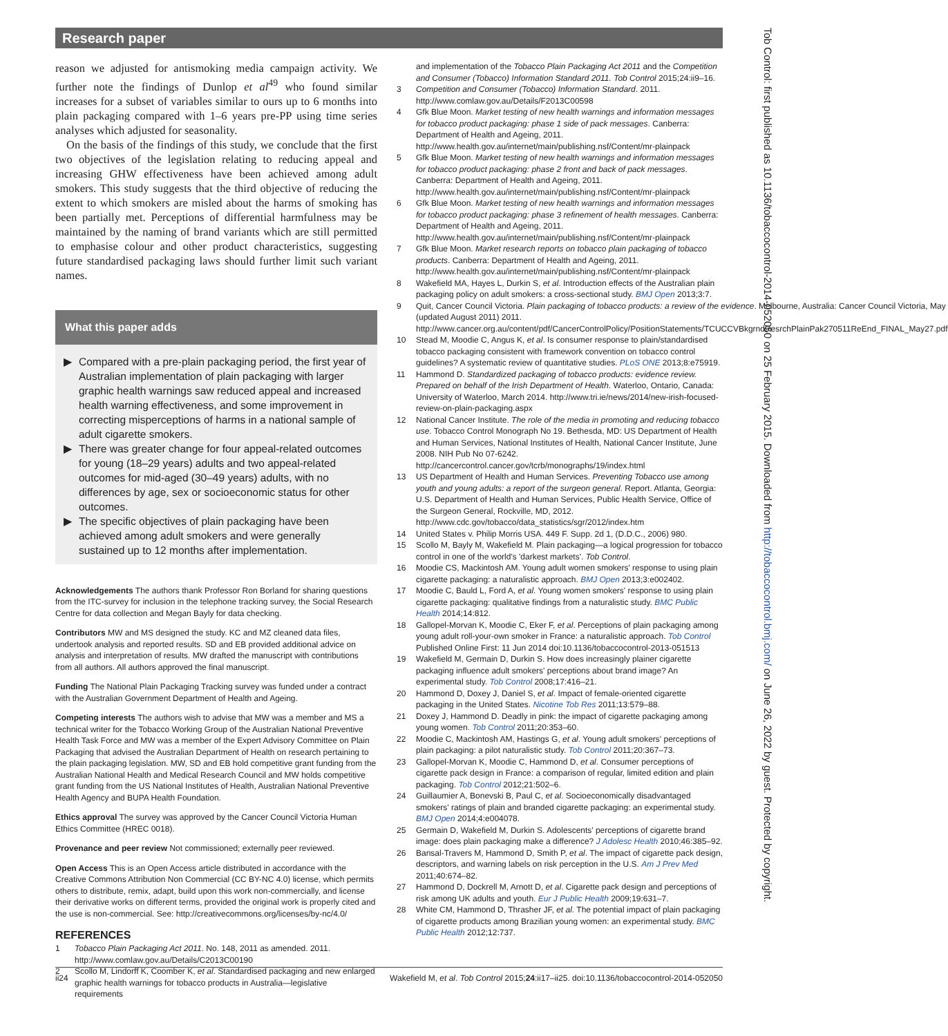Research paper
reason we adjusted for antismoking media campaign activity. We further note the findings of Dunlop et al<sup>49</sup> who found similar increases for a subset of variables similar to ours up to 6 months into plain packaging compared with 1–6 years pre-PP using time series analyses which adjusted for seasonality.
On the basis of the findings of this study, we conclude that the first two objectives of the legislation relating to reducing appeal and increasing GHW effectiveness have been achieved among adult smokers. This study suggests that the third objective of reducing the extent to which smokers are misled about the harms of smoking has been partially met. Perceptions of differential harmfulness may be maintained by the naming of brand variants which are still permitted to emphasise colour and other product characteristics, suggesting future standardised packaging laws should further limit such variant names.
What this paper adds
▶ Compared with a pre-plain packaging period, the first year of Australian implementation of plain packaging with larger graphic health warnings saw reduced appeal and increased health warning effectiveness, and some improvement in correcting misperceptions of harms in a national sample of adult cigarette smokers.
▶ There was greater change for four appeal-related outcomes for young (18–29 years) adults and two appeal-related outcomes for mid-aged (30–49 years) adults, with no differences by age, sex or socioeconomic status for other outcomes.
▶ The specific objectives of plain packaging have been achieved among adult smokers and were generally sustained up to 12 months after implementation.
Acknowledgements The authors thank Professor Ron Borland for sharing questions from the ITC-survey for inclusion in the telephone tracking survey, the Social Research Centre for data collection and Megan Bayly for data checking.
Contributors MW and MS designed the study. KC and MZ cleaned data files, undertook analysis and reported results. SD and EB provided additional advice on analysis and interpretation of results. MW drafted the manuscript with contributions from all authors. All authors approved the final manuscript.
Funding The National Plain Packaging Tracking survey was funded under a contract with the Australian Government Department of Health and Ageing.
Competing interests The authors wish to advise that MW was a member and MS a technical writer for the Tobacco Working Group of the Australian National Preventive Health Task Force and MW was a member of the Expert Advisory Committee on Plain Packaging that advised the Australian Department of Health on research pertaining to the plain packaging legislation. MW, SD and EB hold competitive grant funding from the Australian National Health and Medical Research Council and MW holds competitive grant funding from the US National Institutes of Health, Australian National Preventive Health Agency and BUPA Health Foundation.
Ethics approval The survey was approved by the Cancer Council Victoria Human Ethics Committee (HREC 0018).
Provenance and peer review Not commissioned; externally peer reviewed.
Open Access This is an Open Access article distributed in accordance with the Creative Commons Attribution Non Commercial (CC BY-NC 4.0) license, which permits others to distribute, remix, adapt, build upon this work non-commercially, and license their derivative works on different terms, provided the original work is properly cited and the use is non-commercial. See: http://creativecommons.org/licenses/by-nc/4.0/
REFERENCES
1 Tobacco Plain Packaging Act 2011. No. 148, 2011 as amended. 2011. http://www.comlaw.gov.au/Details/C2013C00190
2 Scollo M, Lindorff K, Coomber K, et al. Standardised packaging and new enlarged graphic health warnings for tobacco products in Australia—legislative requirements
and implementation of the Tobacco Plain Packaging Act 2011 and the Competition and Consumer (Tobacco) Information Standard 2011. Tob Control 2015;24:ii9–16.
3 Competition and Consumer (Tobacco) Information Standard. 2011. http://www.comlaw.gov.au/Details/F2013C00598
4 Gfk Blue Moon. Market testing of new health warnings and information messages for tobacco product packaging: phase 1 side of pack messages. Canberra: Department of Health and Ageing, 2011. http://www.health.gov.au/internet/main/publishing.nsf/Content/mr-plainpack
5 Gfk Blue Moon. Market testing of new health warnings and information messages for tobacco product packaging: phase 2 front and back of pack messages. Canberra: Department of Health and Ageing, 2011. http://www.health.gov.au/internet/main/publishing.nsf/Content/mr-plainpack
6 Gfk Blue Moon. Market testing of new health warnings and information messages for tobacco product packaging: phase 3 refinement of health messages. Canberra: Department of Health and Ageing, 2011. http://www.health.gov.au/internet/main/publishing.nsf/Content/mr-plainpack
7 Gfk Blue Moon. Market research reports on tobacco plain packaging of tobacco products. Canberra: Department of Health and Ageing, 2011. http://www.health.gov.au/internet/main/publishing.nsf/Content/mr-plainpack
8 Wakefield MA, Hayes L, Durkin S, et al. Introduction effects of the Australian plain packaging policy on adult smokers: a cross-sectional study. BMJ Open 2013;3:7.
9 Quit, Cancer Council Victoria. Plain packaging of tobacco products: a review of the evidence. Melbourne, Australia: Cancer Council Victoria, May (updated August 2011) 2011. http://www.cancer.org.au/content/pdf/CancerControlPolicy/PositionStatements/TCUCCVBkgrndResrchPlainPak270511ReEnd_FINAL_May27.pdf
10 Stead M, Moodie C, Angus K, et al. Is consumer response to plain/standardised tobacco packaging consistent with framework convention on tobacco control guidelines? A systematic review of quantitative studies. PLoS ONE 2013;8:e75919.
11 Hammond D. Standardized packaging of tobacco products: evidence review. Prepared on behalf of the Irish Department of Health. Waterloo, Ontario, Canada: University of Waterloo, March 2014. http://www.tri.ie/news/2014/new-irish-focused-review-on-plain-packaging.aspx
12 National Cancer Institute. The role of the media in promoting and reducing tobacco use. Tobacco Control Monograph No 19. Bethesda, MD: US Department of Health and Human Services, National Institutes of Health, National Cancer Institute, June 2008. NIH Pub No 07-6242. http://cancercontrol.cancer.gov/tcrb/monographs/19/index.html
13 US Department of Health and Human Services. Preventing Tobacco use among youth and young adults: a report of the surgeon general. Report. Atlanta, Georgia: U.S. Department of Health and Human Services, Public Health Service, Office of the Surgeon General, Rockville, MD, 2012. http://www.cdc.gov/tobacco/data_statistics/sgr/2012/index.htm
14 United States v. Philip Morris USA. 449 F. Supp. 2d 1, (D.D.C., 2006) 980.
15 Scollo M, Bayly M, Wakefield M. Plain packaging—a logical progression for tobacco control in one of the world's 'darkest markets'. Tob Control.
16 Moodie CS, Mackintosh AM. Young adult women smokers' response to using plain cigarette packaging: a naturalistic approach. BMJ Open 2013;3:e002402.
17 Moodie C, Bauld L, Ford A, et al. Young women smokers' response to using plain cigarette packaging: qualitative findings from a naturalistic study. BMC Public Health 2014;14:812.
18 Gallopel-Morvan K, Moodie C, Eker F, et al. Perceptions of plain packaging among young adult roll-your-own smoker in France: a naturalistic approach. Tob Control Published Online First: 11 Jun 2014 doi:10.1136/tobaccocontrol-2013-051513
19 Wakefield M, Germain D, Durkin S. How does increasingly plainer cigarette packaging influence adult smokers' perceptions about brand image? An experimental study. Tob Control 2008;17:416–21.
20 Hammond D, Doxey J, Daniel S, et al. Impact of female-oriented cigarette packaging in the United States. Nicotine Tob Res 2011;13:579–88.
21 Doxey J, Hammond D. Deadly in pink: the impact of cigarette packaging among young women. Tob Control 2011;20:353–60.
22 Moodie C, Mackintosh AM, Hastings G, et al. Young adult smokers' perceptions of plain packaging: a pilot naturalistic study. Tob Control 2011;20:367–73.
23 Gallopel-Morvan K, Moodie C, Hammond D, et al. Consumer perceptions of cigarette pack design in France: a comparison of regular, limited edition and plain packaging. Tob Control 2012;21:502–6.
24 Guillaumier A, Bonevski B, Paul C, et al. Socioeconomically disadvantaged smokers' ratings of plain and branded cigarette packaging: an experimental study. BMJ Open 2014;4:e004078.
25 Germain D, Wakefield M, Durkin S. Adolescents' perceptions of cigarette brand image: does plain packaging make a difference? J Adolesc Health 2010;46:385–92.
26 Bansal-Travers M, Hammond D, Smith P, et al. The impact of cigarette pack design, descriptors, and warning labels on risk perception in the U.S. Am J Prev Med 2011;40:674–82.
27 Hammond D, Dockrell M, Arnott D, et al. Cigarette pack design and perceptions of risk among UK adults and youth. Eur J Public Health 2009;19:631–7.
28 White CM, Hammond D, Thrasher JF, et al. The potential impact of plain packaging of cigarette products among Brazilian young women: an experimental study. BMC Public Health 2012;12:737.
ii24 Wakefield M, et al. Tob Control 2015;24:ii17–ii25. doi:10.1136/tobaccocontrol-2014-052050
Tob Control: first published as 10.1136/tobaccocontrol-2014-052050 on 25 February 2015. Downloaded from http://tobaccocontrol.bmj.com/ on June 26, 2022 by guest. Protected by copyright.